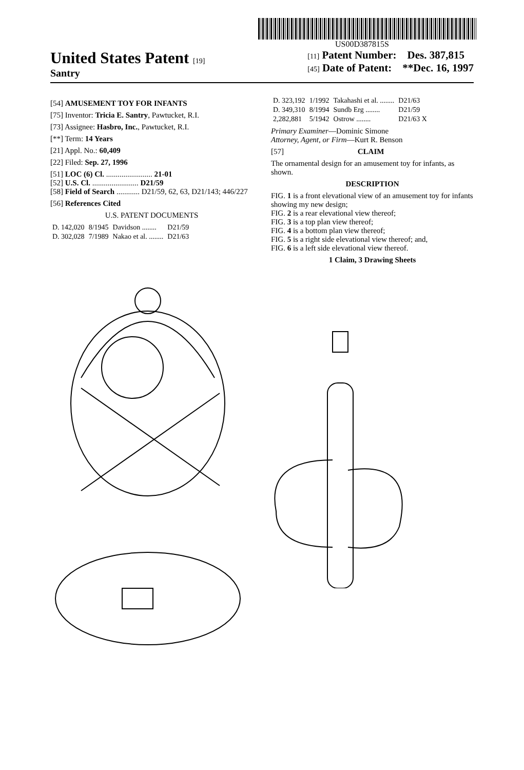US00D387815S
United States Patent [19]
Santry
[11] Patent Number: Des. 387,815
[45] Date of Patent: **Dec. 16, 1997
[54] AMUSEMENT TOY FOR INFANTS
[75] Inventor: Tricia E. Santry, Pawtucket, R.I.
[73] Assignee: Hasbro, Inc., Pawtucket, R.I.
[**] Term: 14 Years
[21] Appl. No.: 60,409
[22] Filed: Sep. 27, 1996
[51] LOC (6) Cl. ........................ 21-01
[52] U.S. Cl. ........................ D21/59
[58] Field of Search ............ D21/59, 62, 63, D21/143; 446/227
[56] References Cited
U.S. PATENT DOCUMENTS
| D. 142,020 | 8/1945 | Davidson ........ | D21/59 |
| D. 302,028 | 7/1989 | Nakao et al. ........ | D21/63 |
| D. 323,192 | 1/1992 | Takahashi et al. ........ | D21/63 |
| D. 349,310 | 8/1994 | Sundb Erg ........ | D21/59 |
| 2,282,881 | 5/1942 | Ostrow ........ | D21/63 X |
Primary Examiner—Dominic Simone
Attorney, Agent, or Firm—Kurt R. Benson
[57] CLAIM
The ornamental design for an amusement toy for infants, as shown.
DESCRIPTION
FIG. 1 is a front elevational view of an amusement toy for infants showing my new design;
FIG. 2 is a rear elevational view thereof;
FIG. 3 is a top plan view thereof;
FIG. 4 is a bottom plan view thereof;
FIG. 5 is a right side elevational view thereof; and,
FIG. 6 is a left side elevational view thereof.
1 Claim, 3 Drawing Sheets